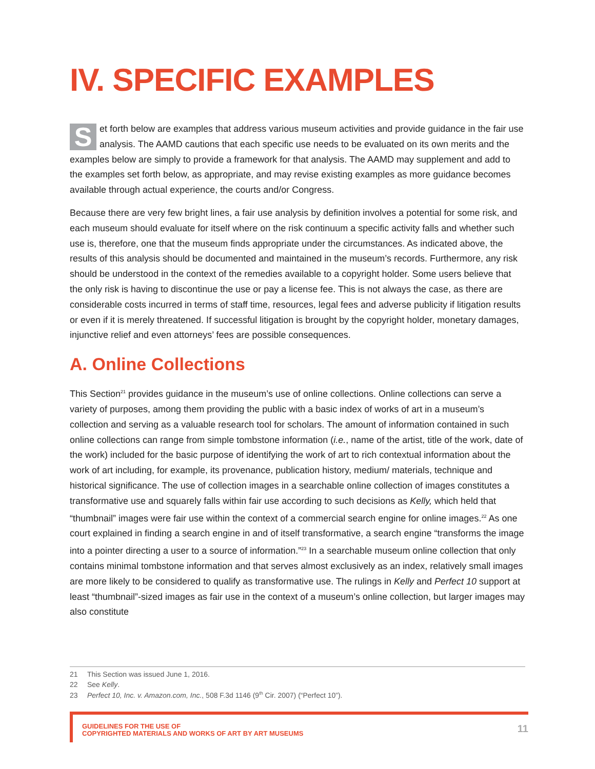IV. SPECIFIC EXAMPLES
Set forth below are examples that address various museum activities and provide guidance in the fair use analysis. The AAMD cautions that each specific use needs to be evaluated on its own merits and the examples below are simply to provide a framework for that analysis. The AAMD may supplement and add to the examples set forth below, as appropriate, and may revise existing examples as more guidance becomes available through actual experience, the courts and/or Congress.
Because there are very few bright lines, a fair use analysis by definition involves a potential for some risk, and each museum should evaluate for itself where on the risk continuum a specific activity falls and whether such use is, therefore, one that the museum finds appropriate under the circumstances. As indicated above, the results of this analysis should be documented and maintained in the museum’s records. Furthermore, any risk should be understood in the context of the remedies available to a copyright holder. Some users believe that the only risk is having to discontinue the use or pay a license fee. This is not always the case, as there are considerable costs incurred in terms of staff time, resources, legal fees and adverse publicity if litigation results or even if it is merely threatened. If successful litigation is brought by the copyright holder, monetary damages, injunctive relief and even attorneys’ fees are possible consequences.
A. Online Collections
This Section<sup>21</sup> provides guidance in the museum’s use of online collections. Online collections can serve a variety of purposes, among them providing the public with a basic index of works of art in a museum’s collection and serving as a valuable research tool for scholars. The amount of information contained in such online collections can range from simple tombstone information (i.e., name of the artist, title of the work, date of the work) included for the basic purpose of identifying the work of art to rich contextual information about the work of art including, for example, its provenance, publication history, medium/ materials, technique and historical significance. The use of collection images in a searchable online collection of images constitutes a transformative use and squarely falls within fair use according to such decisions as Kelly, which held that “thumbnail” images were fair use within the context of a commercial search engine for online images.<sup>22</sup> As one court explained in finding a search engine in and of itself transformative, a search engine “transforms the image into a pointer directing a user to a source of information.”<sup>23</sup> In a searchable museum online collection that only contains minimal tombstone information and that serves almost exclusively as an index, relatively small images are more likely to be considered to qualify as transformative use. The rulings in Kelly and Perfect 10 support at least “thumbnail”-sized images as fair use in the context of a museum’s online collection, but larger images may also constitute
21 This Section was issued June 1, 2016.
22 See Kelly.
23 Perfect 10, Inc. v. Amazon.com, Inc., 508 F.3d 1146 (9<sup>th</sup> Cir. 2007) (“Perfect 10”).
GUIDELINES FOR THE USE OF
COPYRIGHTED MATERIALS AND WORKS OF ART BY ART MUSEUMS
11